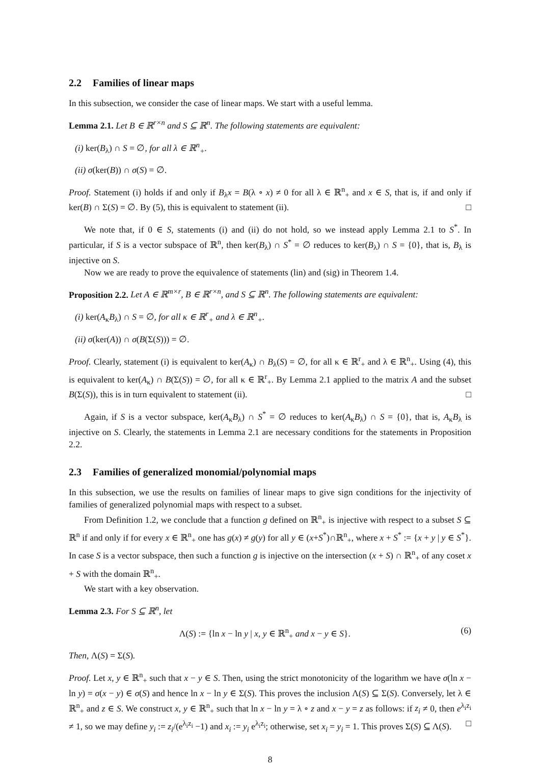2.2 Families of linear maps
In this subsection, we consider the case of linear maps. We start with a useful lemma.
Lemma 2.1. Let B ∈ ℝ<sup>r×n</sup> and S ⊆ ℝ<sup>n</sup>. The following statements are equivalent:
(i) ker(B<sub>λ</sub>) ∩ S = ∅, for all λ ∈ ℝ<sup>n</sup><sub>+</sub>.
(ii) σ(ker(B)) ∩ σ(S) = ∅.
Proof. Statement (i) holds if and only if B<sub>λ</sub>x = B(λ ∘ x) ≠ 0 for all λ ∈ ℝ<sup>n</sup><sub>+</sub> and x ∈ S, that is, if and only if ker(B) ∩ Σ(S) = ∅. By (5), this is equivalent to statement (ii). □
We note that, if 0 ∈ S, statements (i) and (ii) do not hold, so we instead apply Lemma 2.1 to S<sup>*</sup>. In particular, if S is a vector subspace of ℝ<sup>n</sup>, then ker(B<sub>λ</sub>) ∩ S<sup>*</sup> = ∅ reduces to ker(B<sub>λ</sub>) ∩ S = {0}, that is, B<sub>λ</sub> is injective on S.
Now we are ready to prove the equivalence of statements (lin) and (sig) in Theorem 1.4.
Proposition 2.2. Let A ∈ ℝ<sup>m×r</sup>, B ∈ ℝ<sup>r×n</sup>, and S ⊆ ℝ<sup>n</sup>. The following statements are equivalent:
(i) ker(A<sub>κ</sub>B<sub>λ</sub>) ∩ S = ∅, for all κ ∈ ℝ<sup>r</sup><sub>+</sub> and λ ∈ ℝ<sup>n</sup><sub>+</sub>.
(ii) σ(ker(A)) ∩ σ(B(Σ(S))) = ∅.
Proof. Clearly, statement (i) is equivalent to ker(A<sub>κ</sub>) ∩ B<sub>λ</sub>(S) = ∅, for all κ ∈ ℝ<sup>r</sup><sub>+</sub> and λ ∈ ℝ<sup>n</sup><sub>+</sub>. Using (4), this is equivalent to ker(A<sub>κ</sub>) ∩ B(Σ(S)) = ∅, for all κ ∈ ℝ<sup>r</sup><sub>+</sub>. By Lemma 2.1 applied to the matrix A and the subset B(Σ(S)), this is in turn equivalent to statement (ii). □
Again, if S is a vector subspace, ker(A<sub>κ</sub>B<sub>λ</sub>) ∩ S<sup>*</sup> = ∅ reduces to ker(A<sub>κ</sub>B<sub>λ</sub>) ∩ S = {0}, that is, A<sub>κ</sub>B<sub>λ</sub> is injective on S. Clearly, the statements in Lemma 2.1 are necessary conditions for the statements in Proposition 2.2.
2.3 Families of generalized monomial/polynomial maps
In this subsection, we use the results on families of linear maps to give sign conditions for the injectivity of families of generalized polynomial maps with respect to a subset.
From Definition 1.2, we conclude that a function g defined on ℝ<sup>n</sup><sub>+</sub> is injective with respect to a subset S ⊆ ℝ<sup>n</sup> if and only if for every x ∈ ℝ<sup>n</sup><sub>+</sub> one has g(x) ≠ g(y) for all y ∈ (x+S<sup>*</sup>)∩ℝ<sup>n</sup><sub>+</sub>, where x + S<sup>*</sup> := {x + y | y ∈ S<sup>*</sup>}. In case S is a vector subspace, then such a function g is injective on the intersection (x + S) ∩ ℝ<sup>n</sup><sub>+</sub> of any coset x + S with the domain ℝ<sup>n</sup><sub>+</sub>.
We start with a key observation.
Lemma 2.3. For S ⊆ ℝ<sup>n</sup>, let
Λ(S) := {ln x − ln y | x, y ∈ ℝ<sup>n</sup><sub>+</sub> and x − y ∈ S}. (6)
Then, Λ(S) = Σ(S).
Proof. Let x, y ∈ ℝ<sup>n</sup><sub>+</sub> such that x − y ∈ S. Then, using the strict monotonicity of the logarithm we have σ(ln x − ln y) = σ(x − y) ∈ σ(S) and hence ln x − ln y ∈ Σ(S). This proves the inclusion Λ(S) ⊆ Σ(S). Conversely, let λ ∈ ℝ<sup>n</sup><sub>+</sub> and z ∈ S. We construct x, y ∈ ℝ<sup>n</sup><sub>+</sub> such that ln x − ln y = λ ∘ z and x − y = z as follows: if z<sub>i</sub> ≠ 0, then e<sup>λ<sub>i</sub>z<sub>i</sub></sup> ≠ 1, so we may define y<sub>i</sub> := z<sub>i</sub>/(e<sup>λ<sub>i</sub>z<sub>i</sub></sup> −1) and x<sub>i</sub> := y<sub>i</sub> e<sup>λ<sub>i</sub>z<sub>i</sub></sup>; otherwise, set x<sub>i</sub> = y<sub>i</sub> = 1. This proves Σ(S) ⊆ Λ(S). □
8